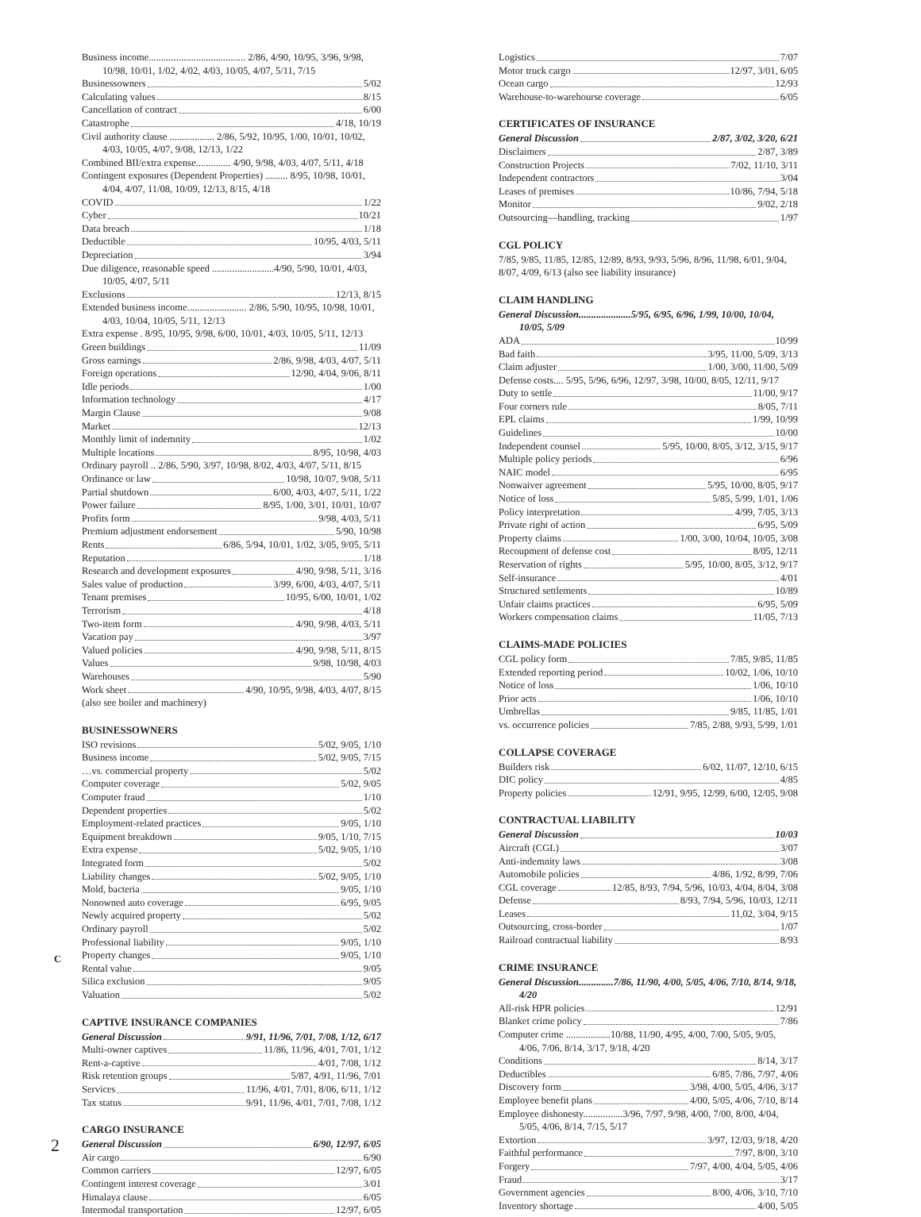Business income....................................... 2/86, 4/90, 10/95, 3/96, 9/98, 10/98, 10/01, 1/02, 4/02, 4/03, 10/05, 4/07, 5/11, 7/15
Businessowners 5/02
Calculating values 8/15
Cancellation of contract 6/00
Catastrophe 4/18, 10/19
Civil authority clause .................. 2/86, 5/92, 10/95, 1/00, 10/01, 10/02, 4/03, 10/05, 4/07, 9/08, 12/13, 1/22
Combined BII/extra expense.............. 4/90, 9/98, 4/03, 4/07, 5/11, 4/18
Contingent exposures (Dependent Properties) ......... 8/95, 10/98, 10/01, 4/04, 4/07, 11/08, 10/09, 12/13, 8/15, 4/18
COVID 1/22
Cyber 10/21
Data breach 1/18
Deductible 10/95, 4/03, 5/11
Depreciation 3/94
Due diligence, reasonable speed .........................4/90, 5/90, 10/01, 4/03, 10/05, 4/07, 5/11
Exclusions 12/13, 8/15
Extended business income........................ 2/86, 5/90, 10/95, 10/98, 10/01, 4/03, 10/04, 10/05, 5/11, 12/13
Extra expense . 8/95, 10/95, 9/98, 6/00, 10/01, 4/03, 10/05, 5/11, 12/13
Green buildings 11/09
Gross earnings 2/86, 9/98, 4/03, 4/07, 5/11
Foreign operations 12/90, 4/04, 9/06, 8/11
Idle periods 1/00
Information technology 4/17
Margin Clause 9/08
Market 12/13
Monthly limit of indemnity 1/02
Multiple locations 8/95, 10/98, 4/03
Ordinary payroll .. 2/86, 5/90, 3/97, 10/98, 8/02, 4/03, 4/07, 5/11, 8/15
Ordinance or law 10/98, 10/07, 9/08, 5/11
Partial shutdown 6/00, 4/03, 4/07, 5/11, 1/22
Power failure 8/95, 1/00, 3/01, 10/01, 10/07
Profits form 9/98, 4/03, 5/11
Premium adjustment endorsement 5/90, 10/98
Rents 6/86, 5/94, 10/01, 1/02, 3/05, 9/05, 5/11
Reputation 1/18
Research and development exposures 4/90, 9/98, 5/11, 3/16
Sales value of production 3/99, 6/00, 4/03, 4/07, 5/11
Tenant premises 10/95, 6/00, 10/01, 1/02
Terrorism 4/18
Two-item form 4/90, 9/98, 4/03, 5/11
Vacation pay 3/97
Valued policies 4/90, 9/98, 5/11, 8/15
Values 9/98, 10/98, 4/03
Warehouses 5/90
Work sheet 4/90, 10/95, 9/98, 4/03, 4/07, 8/15
(also see boiler and machinery)
BUSINESSOWNERS
ISO revisions 5/02, 9/05, 1/10
Business income 5/02, 9/05, 7/15
…vs. commercial property 5/02
Computer coverage 5/02, 9/05
Computer fraud 1/10
Dependent properties 5/02
Employment-related practices 9/05, 1/10
Equipment breakdown 9/05, 1/10, 7/15
Extra expense 5/02, 9/05, 1/10
Integrated form 5/02
Liability changes 5/02, 9/05, 1/10
Mold, bacteria 9/05, 1/10
Nonowned auto coverage 6/95, 9/05
Newly acquired property 5/02
Ordinary payroll 5/02
Professional liability 9/05, 1/10
Property changes 9/05, 1/10
Rental value 9/05
Silica exclusion 9/05
Valuation 5/02
CAPTIVE INSURANCE COMPANIES
General Discussion 9/91, 11/96, 7/01, 7/08, 1/12, 6/17
Multi-owner captives 11/86, 11/96, 4/01, 7/01, 1/12
Rent-a-captive 4/01, 7/08, 1/12
Risk retention groups 5/87, 4/91, 11/96, 7/01
Services 11/96, 4/01, 7/01, 8/06, 6/11, 1/12
Tax status 9/91, 11/96, 4/01, 7/01, 7/08, 1/12
CARGO INSURANCE
General Discussion 6/90, 12/97, 6/05
Air cargo 6/90
Common carriers 12/97, 6/05
Contingent interest coverage 3/01
Himalaya clause 6/05
Intermodal transportation 12/97, 6/05
C
Logistics 7/07
Motor truck cargo 12/97, 3/01, 6/05
Ocean cargo 12/93
Warehouse-to-warehourse coverage 6/05
CERTIFICATES OF INSURANCE
General Discussion 2/87, 3/02, 3/20, 6/21
Disclaimers 2/87, 3/89
Construction Projects 7/02, 11/10, 3/11
Independent contractors 3/04
Leases of premises 10/86, 7/94, 5/18
Monitor 9/02, 2/18
Outsourcing—handling, tracking 1/97
CGL POLICY
7/85, 9/85, 11/85, 12/85, 12/89, 8/93, 9/93, 5/96, 8/96, 11/98, 6/01, 9/04, 8/07, 4/09, 6/13 (also see liability insurance)
CLAIM HANDLING
General Discussion.....................5/95, 6/95, 6/96, 1/99, 10/00, 10/04, 10/05, 5/09
ADA 10/99
Bad faith 3/95, 11/00, 5/09, 3/13
Claim adjuster 1/00, 3/00, 11/00, 5/09
Defense costs.... 5/95, 5/96, 6/96, 12/97, 3/98, 10/00, 8/05, 12/11, 9/17
Duty to settle 11/00, 9/17
Four corners rule 8/05, 7/11
EPL claims 1/99, 10/99
Guidelines 10/00
Independent counsel 5/95, 10/00, 8/05, 3/12, 3/15, 9/17
Multiple policy periods 6/96
NAIC model 6/95
Nonwaiver agreement 5/95, 10/00, 8/05, 9/17
Notice of loss 5/85, 5/99, 1/01, 1/06
Policy interpretation 4/99, 7/05, 3/13
Private right of action 6/95, 5/09
Property claims 1/00, 3/00, 10/04, 10/05, 3/08
Recoupment of defense cost 8/05, 12/11
Reservation of rights 5/95, 10/00, 8/05, 3/12, 9/17
Self-insurance 4/01
Structured settlements 10/89
Unfair claims practices 6/95, 5/09
Workers compensation claims 11/05, 7/13
CLAIMS-MADE POLICIES
CGL policy form 7/85, 9/85, 11/85
Extended reporting period 10/02, 1/06, 10/10
Notice of loss 1/06, 10/10
Prior acts 1/06, 10/10
Umbrellas 9/85, 11/85, 1/01
vs. occurrence policies 7/85, 2/88, 9/93, 5/99, 1/01
COLLAPSE COVERAGE
Builders risk 6/02, 11/07, 12/10, 6/15
DIC policy 4/85
Property policies 12/91, 9/95, 12/99, 6/00, 12/05, 9/08
CONTRACTUAL LIABILITY
General Discussion 10/03
Aircraft (CGL) 3/07
Anti-indemnity laws 3/08
Automobile policies 4/86, 1/92, 8/99, 7/06
CGL coverage 12/85, 8/93, 7/94, 5/96, 10/03, 4/04, 8/04, 3/08
Defense 8/93, 7/94, 5/96, 10/03, 12/11
Leases 11,02, 3/04, 9/15
Outsourcing, cross-border 1/07
Railroad contractual liability 8/93
CRIME INSURANCE
General Discussion..............7/86, 11/90, 4/00, 5/05, 4/06, 7/10, 8/14, 9/18, 4/20
All-risk HPR policies 12/91
Blanket crime policy 7/86
Computer crime ..................10/88, 11/90, 4/95, 4/00, 7/00, 5/05, 9/05, 4/06, 7/06, 8/14, 3/17, 9/18, 4/20
Conditions 8/14, 3/17
Deductibles 6/85, 7/86, 7/97, 4/06
Discovery form 3/98, 4/00, 5/05, 4/06, 3/17
Employee benefit plans 4/00, 5/05, 4/06, 7/10, 8/14
Employee dishonesty................3/96, 7/97, 9/98, 4/00, 7/00, 8/00, 4/04, 5/05, 4/06, 8/14, 7/15, 5/17
Extortion 3/97, 12/03, 9/18, 4/20
Faithful performance 7/97, 8/00, 3/10
Forgery 7/97, 4/00, 4/04, 5/05, 4/06
Fraud 3/17
Government agencies 8/00, 4/06, 3/10, 7/10
Inventory shortage 4/00, 5/05
2